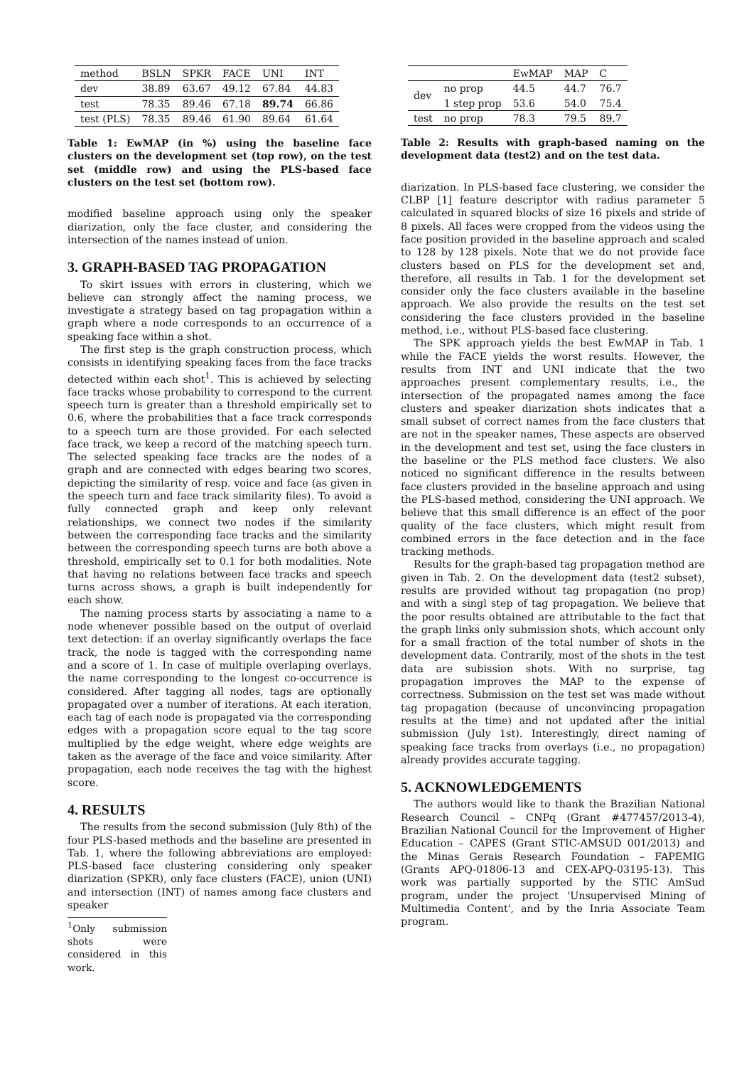| method | BSLN | SPKR | FACE | UNI | INT |
| --- | --- | --- | --- | --- | --- |
| dev | 38.89 | 63.67 | 49.12 | 67.84 | 44.83 |
| test | 78.35 | 89.46 | 67.18 | 89.74 | 66.86 |
| test (PLS) | 78.35 | 89.46 | 61.90 | 89.64 | 61.64 |
Table 1: EwMAP (in %) using the baseline face clusters on the development set (top row), on the test set (middle row) and using the PLS-based face clusters on the test set (bottom row).
modified baseline approach using only the speaker diarization, only the face cluster, and considering the intersection of the names instead of union.
3. GRAPH-BASED TAG PROPAGATION
To skirt issues with errors in clustering, which we believe can strongly affect the naming process, we investigate a strategy based on tag propagation within a graph where a node corresponds to an occurrence of a speaking face within a shot.
The first step is the graph construction process, which consists in identifying speaking faces from the face tracks detected within each shot<sup>1</sup>. This is achieved by selecting face tracks whose probability to correspond to the current speech turn is greater than a threshold empirically set to 0.6, where the probabilities that a face track corresponds to a speech turn are those provided. For each selected face track, we keep a record of the matching speech turn. The selected speaking face tracks are the nodes of a graph and are connected with edges bearing two scores, depicting the similarity of resp. voice and face (as given in the speech turn and face track similarity files). To avoid a fully connected graph and keep only relevant relationships, we connect two nodes if the similarity between the corresponding face tracks and the similarity between the corresponding speech turns are both above a threshold, empirically set to 0.1 for both modalities. Note that having no relations between face tracks and speech turns across shows, a graph is built independently for each show.
The naming process starts by associating a name to a node whenever possible based on the output of overlaid text detection: if an overlay significantly overlaps the face track, the node is tagged with the corresponding name and a score of 1. In case of multiple overlaping overlays, the name corresponding to the longest co-occurrence is considered. After tagging all nodes, tags are optionally propagated over a number of iterations. At each iteration, each tag of each node is propagated via the corresponding edges with a propagation score equal to the tag score multiplied by the edge weight, where edge weights are taken as the average of the face and voice similarity. After propagation, each node receives the tag with the highest score.
4. RESULTS
The results from the second submission (July 8th) of the four PLS-based methods and the baseline are presented in Tab. 1, where the following abbreviations are employed: PLS-based face clustering considering only speaker diarization (SPKR), only face clusters (FACE), union (UNI) and intersection (INT) of names among face clusters and speaker
<sup>1</sup> Only submission shots were considered in this work.
| | | EwMAP | MAP | C |
| --- | --- | --- | --- | --- |
| dev | no prop | 44.5 | 44.7 | 76.7 |
| | 1 step prop | 53.6 | 54.0 | 75.4 |
| test | no prop | 78.3 | 79.5 | 89.7 |
Table 2: Results with graph-based naming on the development data (test2) and on the test data.
diarization. In PLS-based face clustering, we consider the CLBP [1] feature descriptor with radius parameter 5 calculated in squared blocks of size 16 pixels and stride of 8 pixels. All faces were cropped from the videos using the face position provided in the baseline approach and scaled to 128 by 128 pixels. Note that we do not provide face clusters based on PLS for the development set and, therefore, all results in Tab. 1 for the development set consider only the face clusters available in the baseline approach. We also provide the results on the test set considering the face clusters provided in the baseline method, i.e., without PLS-based face clustering.
The SPK approach yields the best EwMAP in Tab. 1 while the FACE yields the worst results. However, the results from INT and UNI indicate that the two approaches present complementary results, i.e., the intersection of the propagated names among the face clusters and speaker diarization shots indicates that a small subset of correct names from the face clusters that are not in the speaker names, These aspects are observed in the development and test set, using the face clusters in the baseline or the PLS method face clusters. We also noticed no significant difference in the results between face clusters provided in the baseline approach and using the PLS-based method, considering the UNI approach. We believe that this small difference is an effect of the poor quality of the face clusters, which might result from combined errors in the face detection and in the face tracking methods.
Results for the graph-based tag propagation method are given in Tab. 2. On the development data (test2 subset), results are provided without tag propagation (no prop) and with a singl step of tag propagation. We believe that the poor results obtained are attributable to the fact that the graph links only submission shots, which account only for a small fraction of the total number of shots in the development data. Contrarily, most of the shots in the test data are subission shots. With no surprise, tag propagation improves the MAP to the expense of correctness. Submission on the test set was made without tag propagation (because of unconvincing propagation results at the time) and not updated after the initial submission (July 1st). Interestingly, direct naming of speaking face tracks from overlays (i.e., no propagation) already provides accurate tagging.
5. ACKNOWLEDGEMENTS
The authors would like to thank the Brazilian National Research Council – CNPq (Grant #477457/2013-4), Brazilian National Council for the Improvement of Higher Education – CAPES (Grant STIC-AMSUD 001/2013) and the Minas Gerais Research Foundation – FAPEMIG (Grants APQ-01806-13 and CEX-APQ-03195-13). This work was partially supported by the STIC AmSud program, under the project 'Unsupervised Mining of Multimedia Content', and by the Inria Associate Team program.